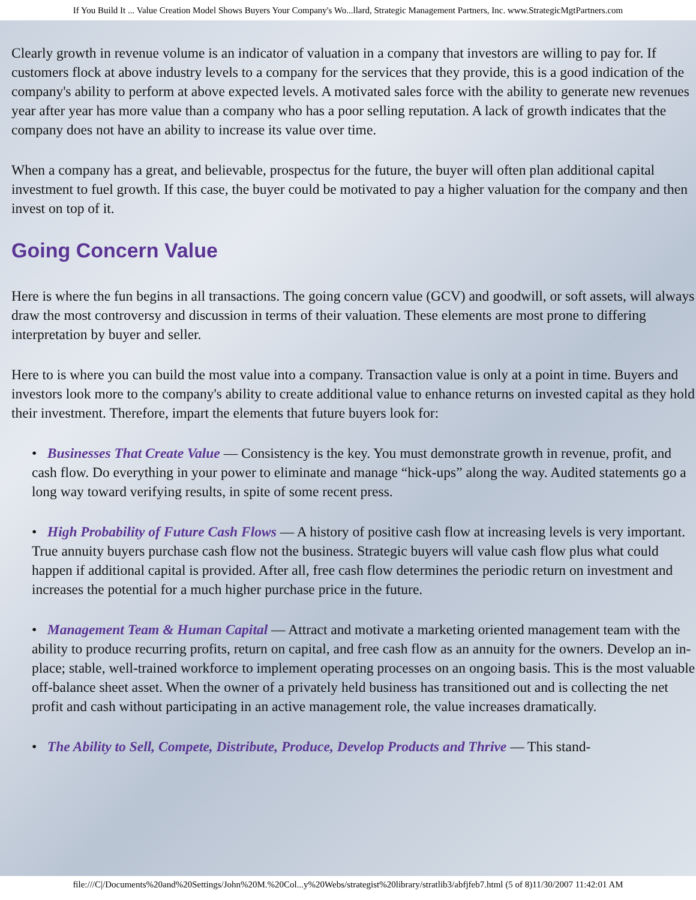If You Build It ... Value Creation Model Shows Buyers Your Company's Wo...llard, Strategic Management Partners, Inc. www.StrategicMgtPartners.com
Clearly growth in revenue volume is an indicator of valuation in a company that investors are willing to pay for. If customers flock at above industry levels to a company for the services that they provide, this is a good indication of the company's ability to perform at above expected levels. A motivated sales force with the ability to generate new revenues year after year has more value than a company who has a poor selling reputation. A lack of growth indicates that the company does not have an ability to increase its value over time.
When a company has a great, and believable, prospectus for the future, the buyer will often plan additional capital investment to fuel growth. If this case, the buyer could be motivated to pay a higher valuation for the company and then invest on top of it.
Going Concern Value
Here is where the fun begins in all transactions. The going concern value (GCV) and goodwill, or soft assets, will always draw the most controversy and discussion in terms of their valuation. These elements are most prone to differing interpretation by buyer and seller.
Here to is where you can build the most value into a company. Transaction value is only at a point in time. Buyers and investors look more to the company's ability to create additional value to enhance returns on invested capital as they hold their investment. Therefore, impart the elements that future buyers look for:
• Businesses That Create Value — Consistency is the key. You must demonstrate growth in revenue, profit, and cash flow. Do everything in your power to eliminate and manage “hick-ups” along the way. Audited statements go a long way toward verifying results, in spite of some recent press.
• High Probability of Future Cash Flows — A history of positive cash flow at increasing levels is very important. True annuity buyers purchase cash flow not the business. Strategic buyers will value cash flow plus what could happen if additional capital is provided. After all, free cash flow determines the periodic return on investment and increases the potential for a much higher purchase price in the future.
• Management Team & Human Capital — Attract and motivate a marketing oriented management team with the ability to produce recurring profits, return on capital, and free cash flow as an annuity for the owners. Develop an in-place; stable, well-trained workforce to implement operating processes on an ongoing basis. This is the most valuable off-balance sheet asset. When the owner of a privately held business has transitioned out and is collecting the net profit and cash without participating in an active management role, the value increases dramatically.
• The Ability to Sell, Compete, Distribute, Produce, Develop Products and Thrive — This stand-
file:///C|/Documents%20and%20Settings/John%20M.%20Col...y%20Webs/strategist%20library/stratlib3/abfjfeb7.html (5 of 8)11/30/2007 11:42:01 AM